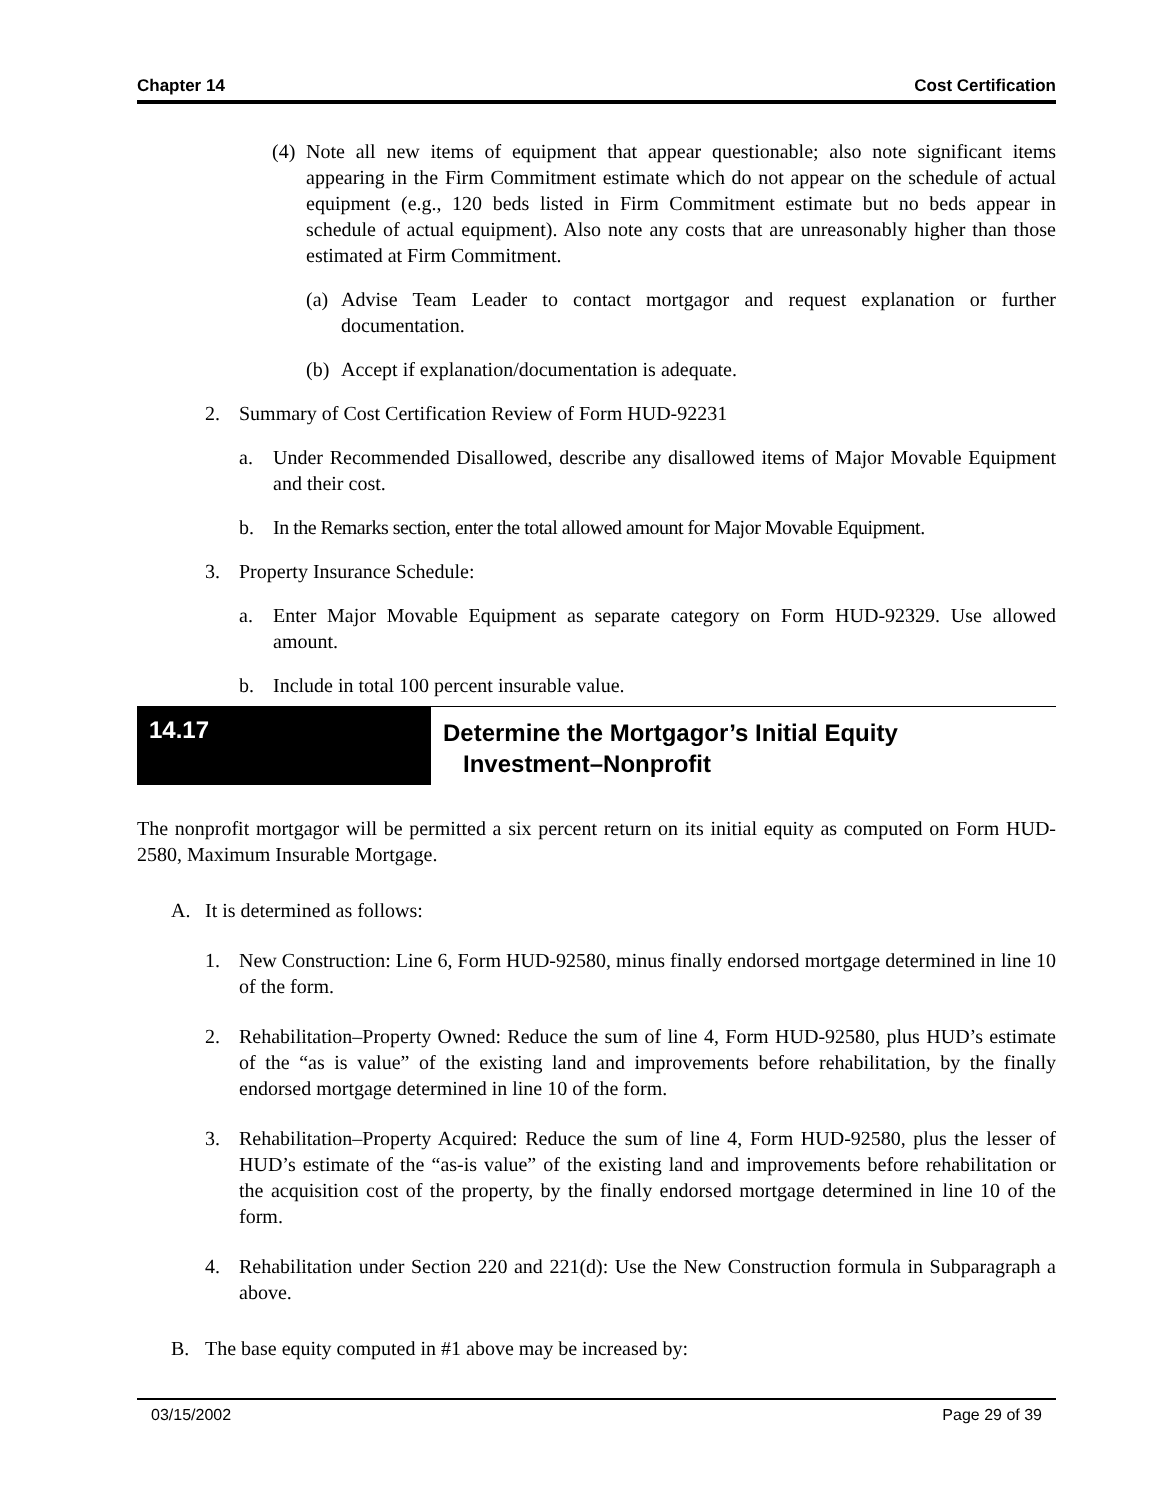Chapter 14 Cost Certification
(4) Note all new items of equipment that appear questionable; also note significant items appearing in the Firm Commitment estimate which do not appear on the schedule of actual equipment (e.g., 120 beds listed in Firm Commitment estimate but no beds appear in schedule of actual equipment). Also note any costs that are unreasonably higher than those estimated at Firm Commitment.
(a) Advise Team Leader to contact mortgagor and request explanation or further documentation.
(b) Accept if explanation/documentation is adequate.
2. Summary of Cost Certification Review of Form HUD-92231
a. Under Recommended Disallowed, describe any disallowed items of Major Movable Equipment and their cost.
b. In the Remarks section, enter the total allowed amount for Major Movable Equipment.
3. Property Insurance Schedule:
a. Enter Major Movable Equipment as separate category on Form HUD-92329. Use allowed amount.
b. Include in total 100 percent insurable value.
14.17
Determine the Mortgagor’s Initial Equity
Investment–Nonprofit
The nonprofit mortgagor will be permitted a six percent return on its initial equity as computed on Form HUD-2580, Maximum Insurable Mortgage.
A. It is determined as follows:
1. New Construction: Line 6, Form HUD-92580, minus finally endorsed mortgage determined in line 10 of the form.
2. Rehabilitation–Property Owned: Reduce the sum of line 4, Form HUD-92580, plus HUD’s estimate of the “as is value” of the existing land and improvements before rehabilitation, by the finally endorsed mortgage determined in line 10 of the form.
3. Rehabilitation–Property Acquired: Reduce the sum of line 4, Form HUD-92580, plus the lesser of HUD’s estimate of the “as-is value” of the existing land and improvements before rehabilitation or the acquisition cost of the property, by the finally endorsed mortgage determined in line 10 of the form.
4. Rehabilitation under Section 220 and 221(d): Use the New Construction formula in Subparagraph a above.
B. The base equity computed in #1 above may be increased by:
03/15/2002 Page 29 of 39